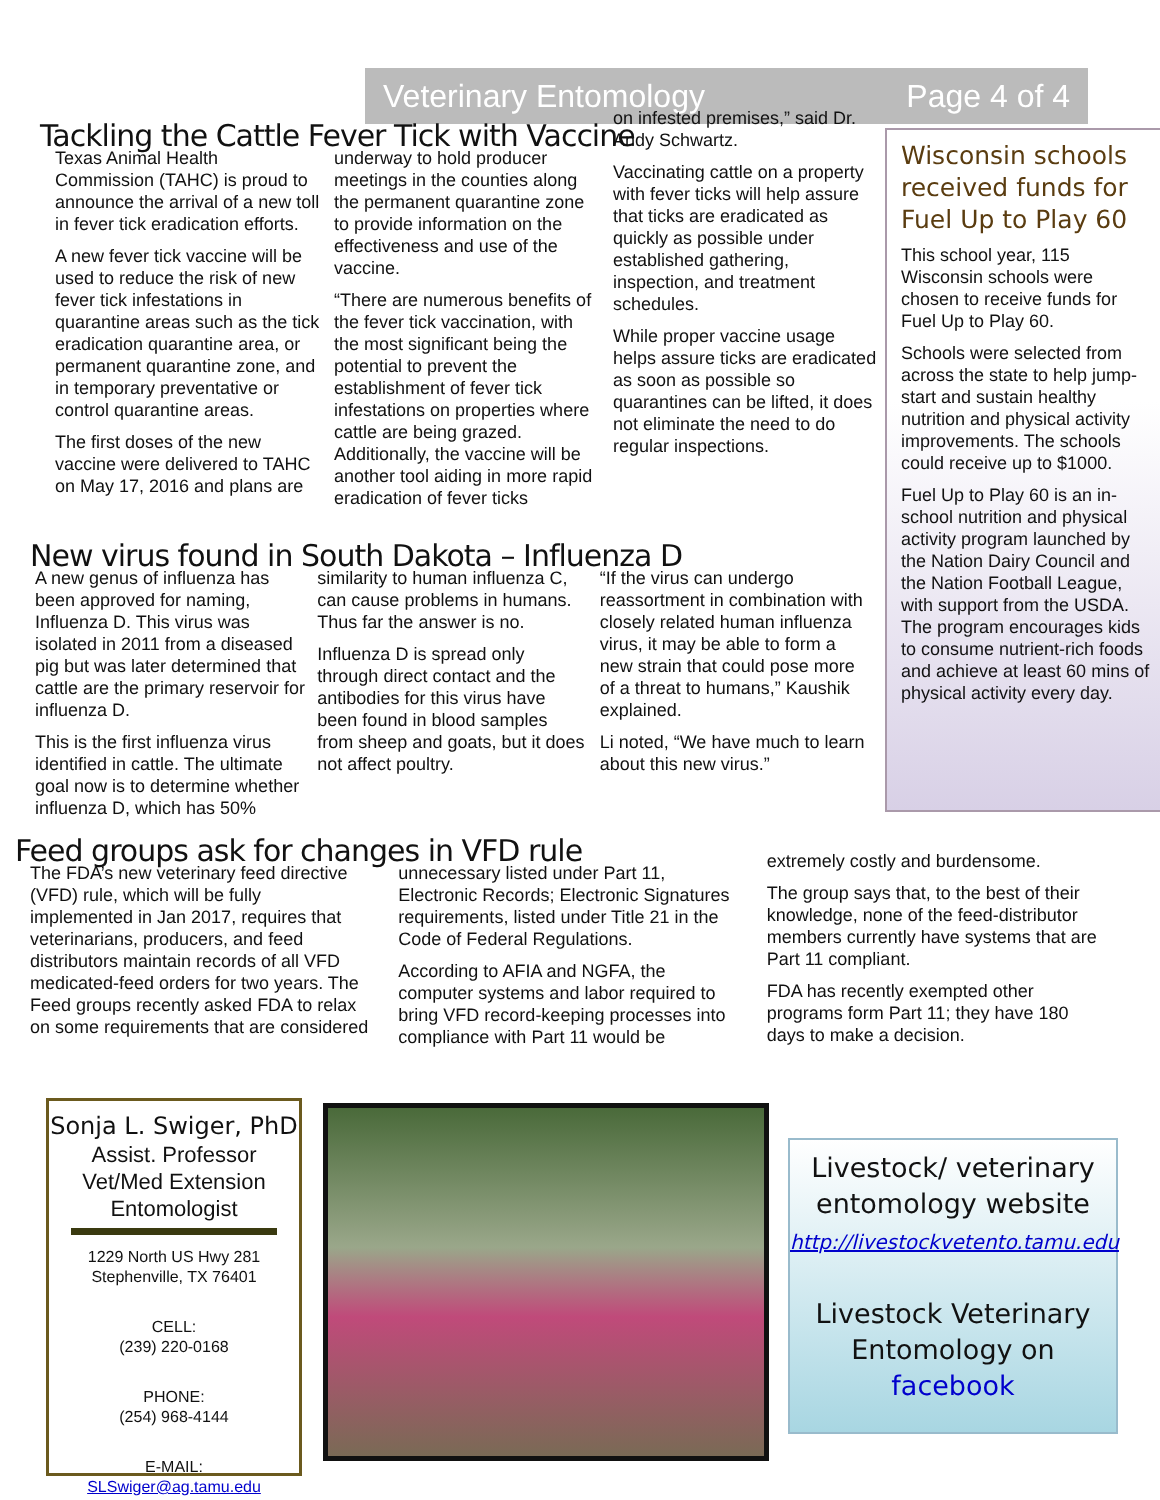Veterinary Entomology Page 4 of 4
Tackling the Cattle Fever Tick with Vaccine
Texas Animal Health Commission (TAHC) is proud to announce the arrival of a new toll in fever tick eradication efforts.
A new fever tick vaccine will be used to reduce the risk of new fever tick infestations in quarantine areas such as the tick eradication quarantine area, or permanent quarantine zone, and in temporary preventative or control quarantine areas.
The first doses of the new vaccine were delivered to TAHC on May 17, 2016 and plans are
underway to hold producer meetings in the counties along the permanent quarantine zone to provide information on the effectiveness and use of the vaccine.
“There are numerous benefits of the fever tick vaccination, with the most significant being the potential to prevent the establishment of fever tick infestations on properties where cattle are being grazed. Additionally, the vaccine will be another tool aiding in more rapid eradication of fever ticks
on infested premises,” said Dr. Andy Schwartz.
Vaccinating cattle on a property with fever ticks will help assure that ticks are eradicated as quickly as possible under established gathering, inspection, and treatment schedules.
While proper vaccine usage helps assure ticks are eradicated as soon as possible so quarantines can be lifted, it does not eliminate the need to do regular inspections.
Wisconsin schools received funds for Fuel Up to Play 60
This school year, 115 Wisconsin schools were chosen to receive funds for Fuel Up to Play 60.
Schools were selected from across the state to help jump-start and sustain healthy nutrition and physical activity improvements. The schools could receive up to $1000.
Fuel Up to Play 60 is an in-school nutrition and physical activity program launched by the Nation Dairy Council and the Nation Football League, with support from the USDA. The program encourages kids to consume nutrient-rich foods and achieve at least 60 mins of physical activity every day.
New virus found in South Dakota – Influenza D
A new genus of influenza has been approved for naming, Influenza D. This virus was isolated in 2011 from a diseased pig but was later determined that cattle are the primary reservoir for influenza D.
This is the first influenza virus identified in cattle. The ultimate goal now is to determine whether influenza D, which has 50%
similarity to human influenza C, can cause problems in humans. Thus far the answer is no.
Influenza D is spread only through direct contact and the antibodies for this virus have been found in blood samples from sheep and goats, but it does not affect poultry.
“If the virus can undergo reassortment in combination with closely related human influenza virus, it may be able to form a new strain that could pose more of a threat to humans,” Kaushik explained.
Li noted, “We have much to learn about this new virus.”
Feed groups ask for changes in VFD rule
The FDA’s new veterinary feed directive (VFD) rule, which will be fully implemented in Jan 2017, requires that veterinarians, producers, and feed distributors maintain records of all VFD medicated-feed orders for two years. The Feed groups recently asked FDA to relax on some requirements that are considered
unnecessary listed under Part 11, Electronic Records; Electronic Signatures requirements, listed under Title 21 in the Code of Federal Regulations.
According to AFIA and NGFA, the computer systems and labor required to bring VFD record-keeping processes into compliance with Part 11 would be
extremely costly and burdensome.
The group says that, to the best of their knowledge, none of the feed-distributor members currently have systems that are Part 11 compliant.
FDA has recently exempted other programs form Part 11; they have 180 days to make a decision.
Sonja L. Swiger, PhD
Assist. Professor
Vet/Med Extension
Entomologist
1229 North US Hwy 281
Stephenville, TX 76401
CELL:
(239) 220-0168
PHONE:
(254) 968-4144
E-MAIL:
SLSwiger@ag.tamu.edu
Livestock/ veterinary entomology website
http://livestockvetento.tamu.edu
Livestock Veterinary Entomology on facebook